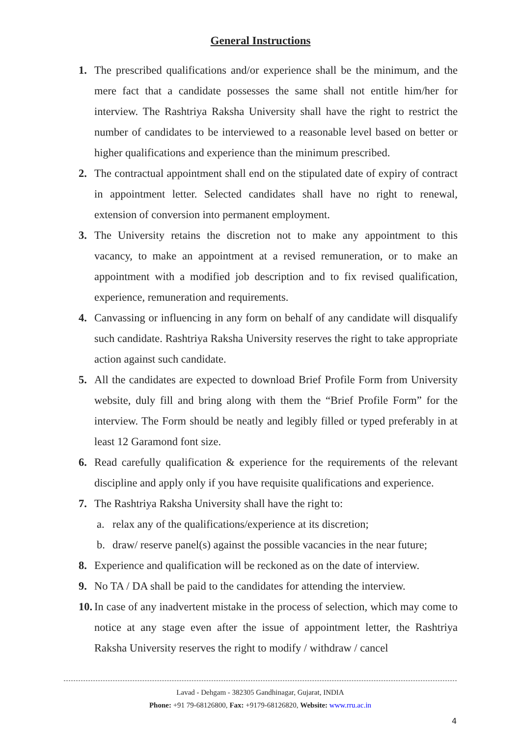General Instructions
1. The prescribed qualifications and/or experience shall be the minimum, and the mere fact that a candidate possesses the same shall not entitle him/her for interview. The Rashtriya Raksha University shall have the right to restrict the number of candidates to be interviewed to a reasonable level based on better or higher qualifications and experience than the minimum prescribed.
2. The contractual appointment shall end on the stipulated date of expiry of contract in appointment letter. Selected candidates shall have no right to renewal, extension of conversion into permanent employment.
3. The University retains the discretion not to make any appointment to this vacancy, to make an appointment at a revised remuneration, or to make an appointment with a modified job description and to fix revised qualification, experience, remuneration and requirements.
4. Canvassing or influencing in any form on behalf of any candidate will disqualify such candidate. Rashtriya Raksha University reserves the right to take appropriate action against such candidate.
5. All the candidates are expected to download Brief Profile Form from University website, duly fill and bring along with them the “Brief Profile Form” for the interview. The Form should be neatly and legibly filled or typed preferably in at least 12 Garamond font size.
6. Read carefully qualification & experience for the requirements of the relevant discipline and apply only if you have requisite qualifications and experience.
7. The Rashtriya Raksha University shall have the right to:
a. relax any of the qualifications/experience at its discretion;
b. draw/ reserve panel(s) against the possible vacancies in the near future;
8. Experience and qualification will be reckoned as on the date of interview.
9. No TA / DA shall be paid to the candidates for attending the interview.
10.
In case of any inadvertent mistake in the process of selection, which may come to notice at any stage even after the issue of appointment letter, the Rashtriya Raksha University reserves the right to modify / withdraw / cancel
Lavad - Dehgam - 382305 Gandhinagar, Gujarat, INDIA
Phone: +91 79-68126800, Fax: +9179-68126820, Website: www.rru.ac.in
4